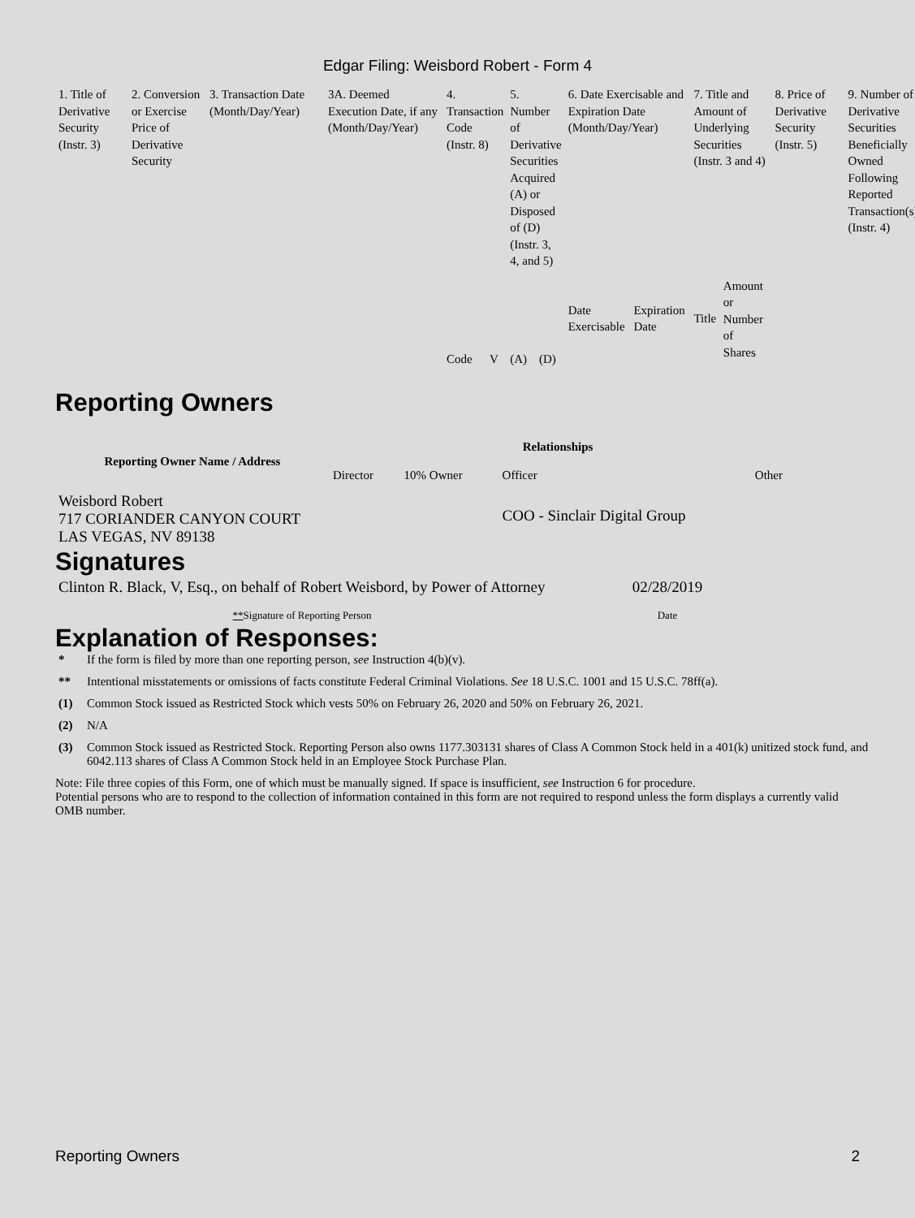Edgar Filing: Weisbord Robert - Form 4
| 1. Title of Derivative Security (Instr. 3) | 2. Conversion or Exercise Price of Derivative Security | 3. Transaction Date (Month/Day/Year) | 3A. Deemed Execution Date, if any (Month/Day/Year) | 4. Transaction Code (Instr. 8) | | 5. Number of Derivative Securities Acquired (A) or Disposed of (D) (Instr. 3, 4, and 5) | | 6. Date Exercisable and Expiration Date (Month/Day/Year) | | 7. Title and Amount of Underlying Securities (Instr. 3 and 4) | | 8. Price of Derivative Security (Instr. 5) | 9. Number of Derivative Securities Beneficially Owned Following Reported Transaction(s) (Instr. 4) |
| | | | | Code | V | (A) | (D) | Date Exercisable | Expiration Date | Title | Amount or Number of Shares | | |
Reporting Owners
| Reporting Owner Name / Address | Relationships | | | |
| --- | --- | --- | --- | --- |
| | Director | 10% Owner | Officer | Other |
| Weisbord Robert 717 CORIANDER CANYON COURT LAS VEGAS, NV 89138 | | | COO - Sinclair Digital Group | |
Signatures
| Clinton R. Black, V, Esq., on behalf of Robert Weisbord, by Power of Attorney | 02/28/2019 |
| ** Signature of Reporting Person | Date |
Explanation of Responses:
* If the form is filed by more than one reporting person, see Instruction 4(b)(v).
** Intentional misstatements or omissions of facts constitute Federal Criminal Violations. See 18 U.S.C. 1001 and 15 U.S.C. 78ff(a).
(1) Common Stock issued as Restricted Stock which vests 50% on February 26, 2020 and 50% on February 26, 2021.
(2) N/A
(3) Common Stock issued as Restricted Stock. Reporting Person also owns 1177.303131 shares of Class A Common Stock held in a 401(k) unitized stock fund, and 6042.113 shares of Class A Common Stock held in an Employee Stock Purchase Plan.
Note: File three copies of this Form, one of which must be manually signed. If space is insufficient, see Instruction 6 for procedure.
Potential persons who are to respond to the collection of information contained in this form are not required to respond unless the form displays a currently valid OMB number.
Reporting Owners 2